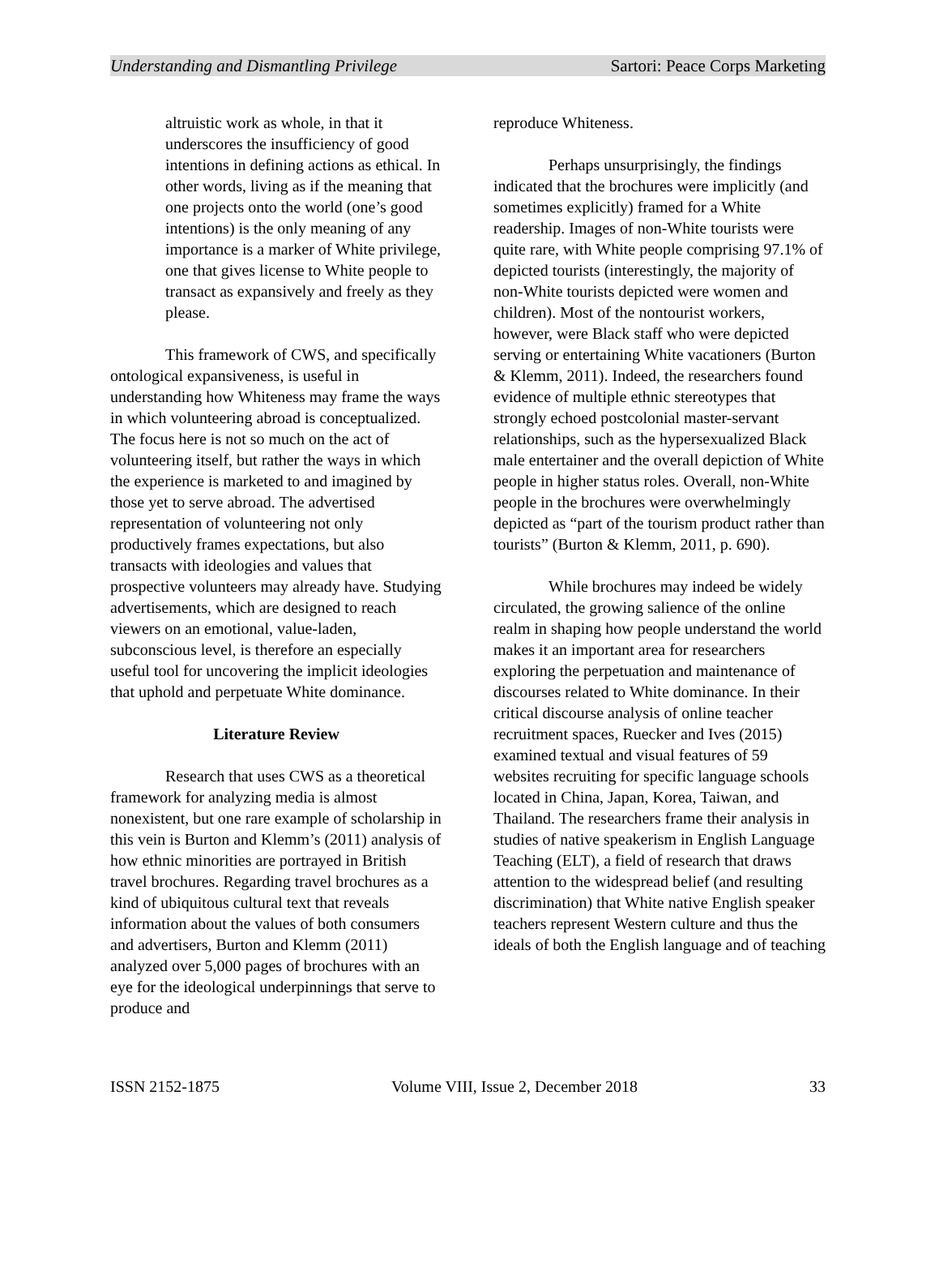Understanding and Dismantling Privilege Sartori: Peace Corps Marketing
altruistic work as whole, in that it underscores the insufficiency of good intentions in defining actions as ethical. In other words, living as if the meaning that one projects onto the world (one’s good intentions) is the only meaning of any importance is a marker of White privilege, one that gives license to White people to transact as expansively and freely as they please.
This framework of CWS, and specifically ontological expansiveness, is useful in understanding how Whiteness may frame the ways in which volunteering abroad is conceptualized. The focus here is not so much on the act of volunteering itself, but rather the ways in which the experience is marketed to and imagined by those yet to serve abroad. The advertised representation of volunteering not only productively frames expectations, but also transacts with ideologies and values that prospective volunteers may already have. Studying advertisements, which are designed to reach viewers on an emotional, value-laden, subconscious level, is therefore an especially useful tool for uncovering the implicit ideologies that uphold and perpetuate White dominance.
Literature Review
Research that uses CWS as a theoretical framework for analyzing media is almost nonexistent, but one rare example of scholarship in this vein is Burton and Klemm’s (2011) analysis of how ethnic minorities are portrayed in British travel brochures. Regarding travel brochures as a kind of ubiquitous cultural text that reveals information about the values of both consumers and advertisers, Burton and Klemm (2011) analyzed over 5,000 pages of brochures with an eye for the ideological underpinnings that serve to produce and
reproduce Whiteness.
Perhaps unsurprisingly, the findings indicated that the brochures were implicitly (and sometimes explicitly) framed for a White readership. Images of non-White tourists were quite rare, with White people comprising 97.1% of depicted tourists (interestingly, the majority of non-White tourists depicted were women and children). Most of the nontourist workers, however, were Black staff who were depicted serving or entertaining White vacationers (Burton & Klemm, 2011). Indeed, the researchers found evidence of multiple ethnic stereotypes that strongly echoed postcolonial master-servant relationships, such as the hypersexualized Black male entertainer and the overall depiction of White people in higher status roles. Overall, non-White people in the brochures were overwhelmingly depicted as “part of the tourism product rather than tourists” (Burton & Klemm, 2011, p. 690).
While brochures may indeed be widely circulated, the growing salience of the online realm in shaping how people understand the world makes it an important area for researchers exploring the perpetuation and maintenance of discourses related to White dominance. In their critical discourse analysis of online teacher recruitment spaces, Ruecker and Ives (2015) examined textual and visual features of 59 websites recruiting for specific language schools located in China, Japan, Korea, Taiwan, and Thailand. The researchers frame their analysis in studies of native speakerism in English Language Teaching (ELT), a field of research that draws attention to the widespread belief (and resulting discrimination) that White native English speaker teachers represent Western culture and thus the ideals of both the English language and of teaching
ISSN 2152-1875 Volume VIII, Issue 2, December 2018 33